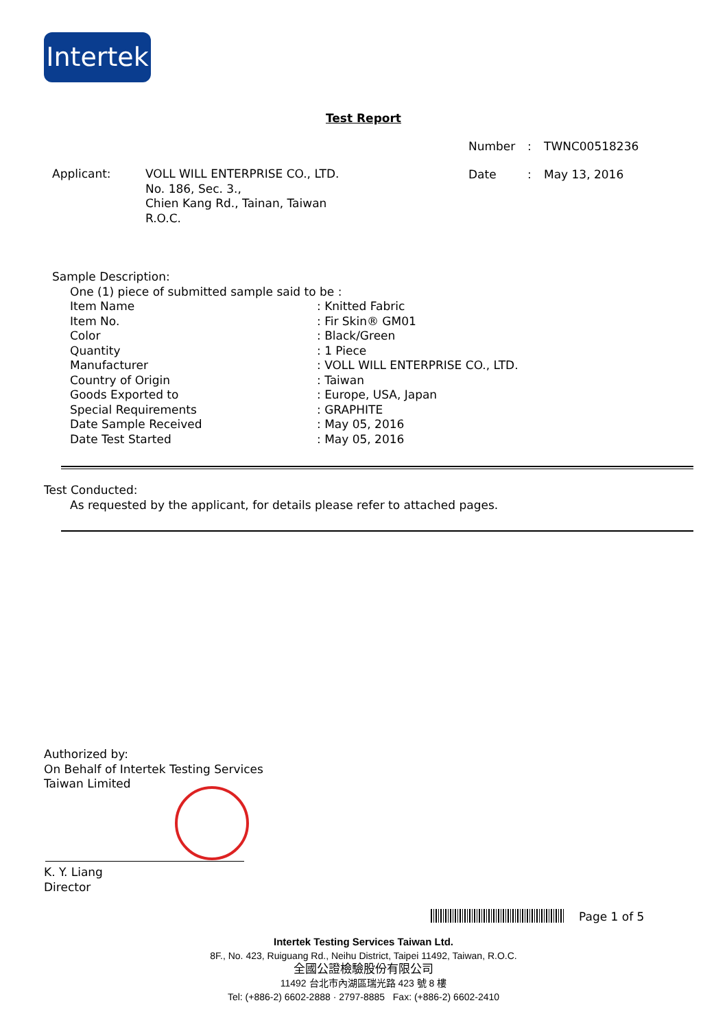Intertek
Test Report
| Number | : | TWNC00518236 |
| Date | : | May 13, 2016 |
| Applicant: | VOLL WILL ENTERPRISE CO., LTD. No. 186, Sec. 3., Chien Kang Rd., Tainan, Taiwan R.O.C. |
Sample Description:
One (1) piece of submitted sample said to be :
| Item Name | : Knitted Fabric |
| Item No. | : Fir Skin® GM01 |
| Color | : Black/Green |
| Quantity | : 1 Piece |
| Manufacturer | : VOLL WILL ENTERPRISE CO., LTD. |
| Country of Origin | : Taiwan |
| Goods Exported to | : Europe, USA, Japan |
| Special Requirements | : GRAPHITE |
| Date Sample Received | : May 05, 2016 |
| Date Test Started | : May 05, 2016 |
Test Conducted:
As requested by the applicant, for details please refer to attached pages.
Authorized by:
On Behalf of Intertek Testing Services
Taiwan Limited
K. Y. Liang
Director
Page 1 of 5
Intertek Testing Services Taiwan Ltd.
8F., No. 423, Ruiguang Rd., Neihu District, Taipei 11492, Taiwan, R.O.C.
全國公證檢驗股份有限公司
11492 台北市內湖區瑞光路 423 號 8 樓
Tel: (+886-2) 6602-2888 · 2797-8885 Fax: (+886-2) 6602-2410